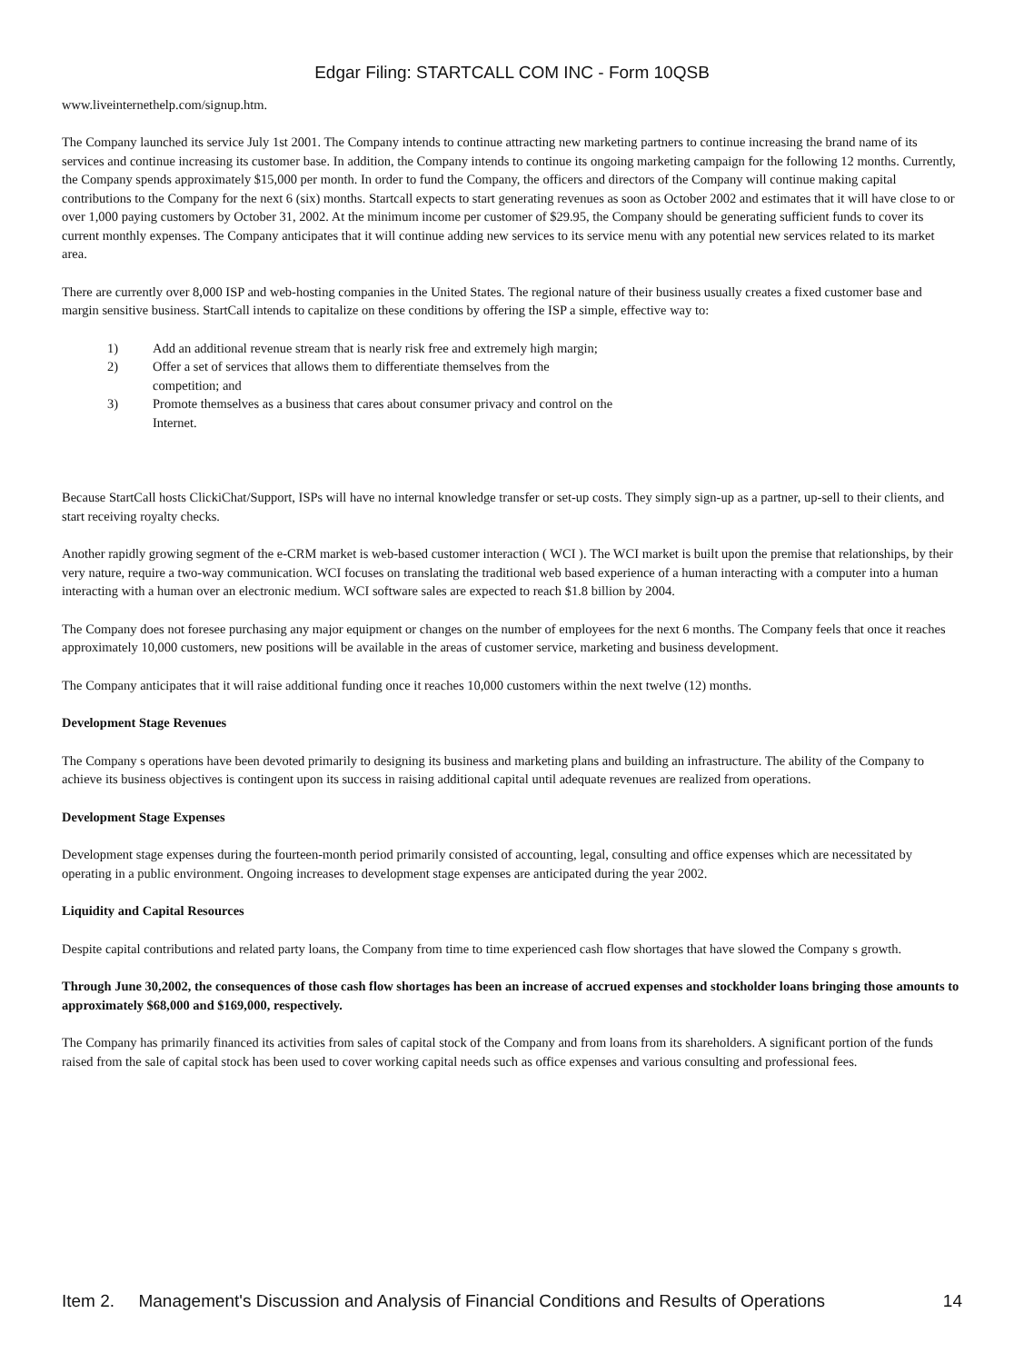Edgar Filing: STARTCALL COM INC - Form 10QSB
www.liveinternethelp.com/signup.htm.
The Company launched its service July 1st 2001. The Company intends to continue attracting new marketing partners to continue increasing the brand name of its services and continue increasing its customer base. In addition, the Company intends to continue its ongoing marketing campaign for the following 12 months. Currently, the Company spends approximately $15,000 per month. In order to fund the Company, the officers and directors of the Company will continue making capital contributions to the Company for the next 6 (six) months. Startcall expects to start generating revenues as soon as October 2002 and estimates that it will have close to or over 1,000 paying customers by October 31, 2002. At the minimum income per customer of $29.95, the Company should be generating sufficient funds to cover its current monthly expenses. The Company anticipates that it will continue adding new services to its service menu with any potential new services related to its market area.
There are currently over 8,000 ISP and web-hosting companies in the United States. The regional nature of their business usually creates a fixed customer base and margin sensitive business. StartCall intends to capitalize on these conditions by offering the ISP a simple, effective way to:
1) Add an additional revenue stream that is nearly risk free and extremely high margin;
2) Offer a set of services that allows them to differentiate themselves from the competition; and
3) Promote themselves as a business that cares about consumer privacy and control on the Internet.
Because StartCall hosts ClickiChat/Support, ISPs will have no internal knowledge transfer or set-up costs. They simply sign-up as a partner, up-sell to their clients, and start receiving royalty checks.
Another rapidly growing segment of the e-CRM market is web-based customer interaction ( WCI ). The WCI market is built upon the premise that relationships, by their very nature, require a two-way communication. WCI focuses on translating the traditional web based experience of a human interacting with a computer into a human interacting with a human over an electronic medium. WCI software sales are expected to reach $1.8 billion by 2004.
The Company does not foresee purchasing any major equipment or changes on the number of employees for the next 6 months. The Company feels that once it reaches approximately 10,000 customers, new positions will be available in the areas of customer service, marketing and business development.
The Company anticipates that it will raise additional funding once it reaches 10,000 customers within the next twelve (12) months.
Development Stage Revenues
The Company s operations have been devoted primarily to designing its business and marketing plans and building an infrastructure. The ability of the Company to achieve its business objectives is contingent upon its success in raising additional capital until adequate revenues are realized from operations.
Development Stage Expenses
Development stage expenses during the fourteen-month period primarily consisted of accounting, legal, consulting and office expenses which are necessitated by operating in a public environment. Ongoing increases to development stage expenses are anticipated during the year 2002.
Liquidity and Capital Resources
Despite capital contributions and related party loans, the Company from time to time experienced cash flow shortages that have slowed the Company s growth.
Through June 30,2002, the consequences of those cash flow shortages has been an increase of accrued expenses and stockholder loans bringing those amounts to approximately $68,000 and $169,000, respectively.
The Company has primarily financed its activities from sales of capital stock of the Company and from loans from its shareholders. A significant portion of the funds raised from the sale of capital stock has been used to cover working capital needs such as office expenses and various consulting and professional fees.
Item 2. Management's Discussion and Analysis of Financial Conditions and Results of Operations 14